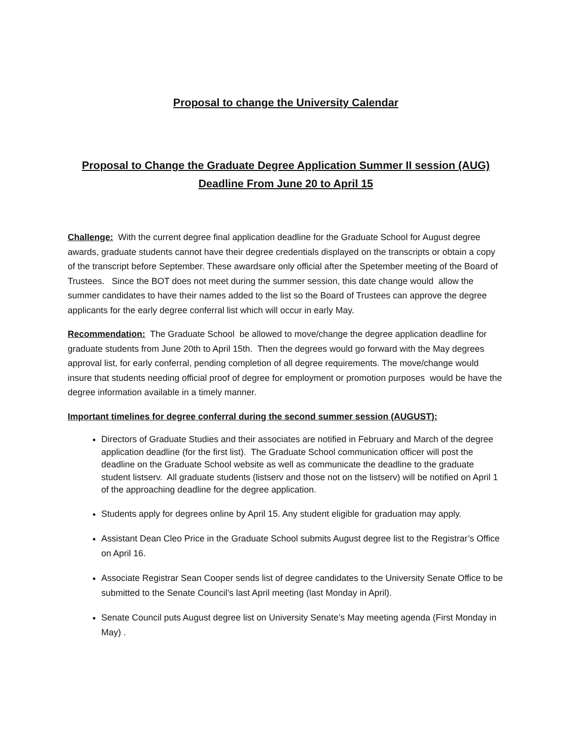Proposal to change the University Calendar
Proposal to Change the Graduate Degree Application Summer II session (AUG)
Deadline From June 20 to April 15
Challenge: With the current degree final application deadline for the Graduate School for August degree awards, graduate students cannot have their degree credentials displayed on the transcripts or obtain a copy of the transcript before September. These awardsare only official after the Spetember meeting of the Board of Trustees. Since the BOT does not meet during the summer session, this date change would allow the summer candidates to have their names added to the list so the Board of Trustees can approve the degree applicants for the early degree conferral list which will occur in early May.
Recommendation: The Graduate School be allowed to move/change the degree application deadline for graduate students from June 20th to April 15th. Then the degrees would go forward with the May degrees approval list, for early conferral, pending completion of all degree requirements. The move/change would insure that students needing official proof of degree for employment or promotion purposes would be have the degree information available in a timely manner.
Important timelines for degree conferral during the second summer session (AUGUST):
Directors of Graduate Studies and their associates are notified in February and March of the degree application deadline (for the first list). The Graduate School communication officer will post the deadline on the Graduate School website as well as communicate the deadline to the graduate student listserv. All graduate students (listserv and those not on the listserv) will be notified on April 1 of the approaching deadline for the degree application.
Students apply for degrees online by April 15. Any student eligible for graduation may apply.
Assistant Dean Cleo Price in the Graduate School submits August degree list to the Registrar’s Office on April 16.
Associate Registrar Sean Cooper sends list of degree candidates to the University Senate Office to be submitted to the Senate Council’s last April meeting (last Monday in April).
Senate Council puts August degree list on University Senate’s May meeting agenda (First Monday in May) .